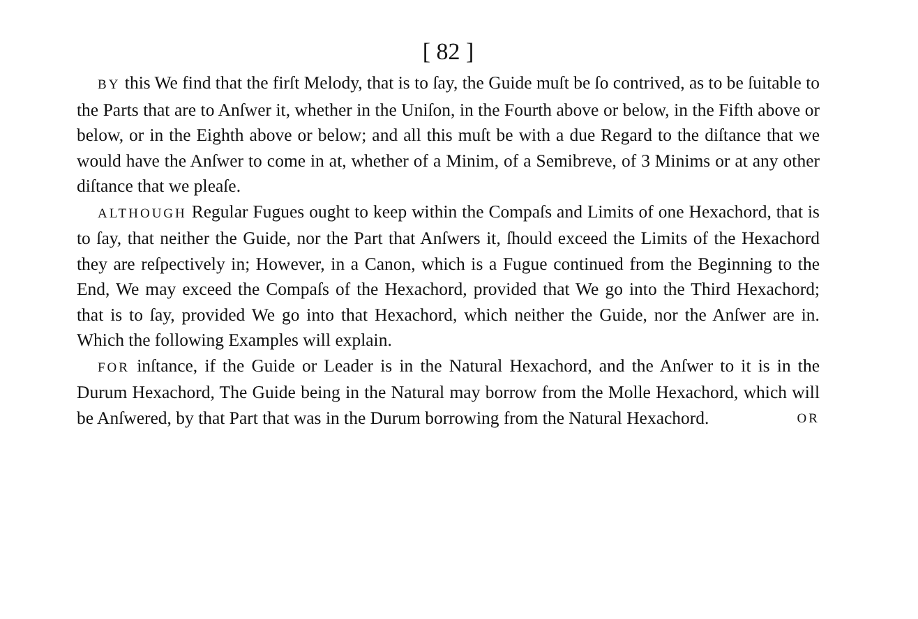[ 82 ]
BY this We find that the firſt Melody, that is to ſay, the Guide muſt be ſo contrived, as to be ſuitable to the Parts that are to Anſwer it, whether in the Uniſon, in the Fourth above or below, in the Fifth above or below, or in the Eighth above or below; and all this muſt be with a due Regard to the diſtance that we would have the Anſwer to come in at, whether of a Minim, of a Semibreve, of 3 Minims or at any other diſtance that we pleaſe.
ALTHOUGH Regular Fugues ought to keep within the Compaſs and Limits of one Hexachord, that is to ſay, that neither the Guide, nor the Part that Anſwers it, ſhould exceed the Limits of the Hexachord they are reſpectively in; However, in a Canon, which is a Fugue continued from the Beginning to the End, We may exceed the Compaſs of the Hexachord, provided that We go into the Third Hexachord; that is to ſay, provided We go into that Hexachord, which neither the Guide, nor the Anſwer are in. Which the following Examples will explain.
FOR inſtance, if the Guide or Leader is in the Natural Hexachord, and the Anſwer to it is in the Durum Hexachord, The Guide being in the Natural may borrow from the Molle Hexachord, which will be Anſwered, by that Part that was in the Durum borrowing from the Natural Hexachord. OR